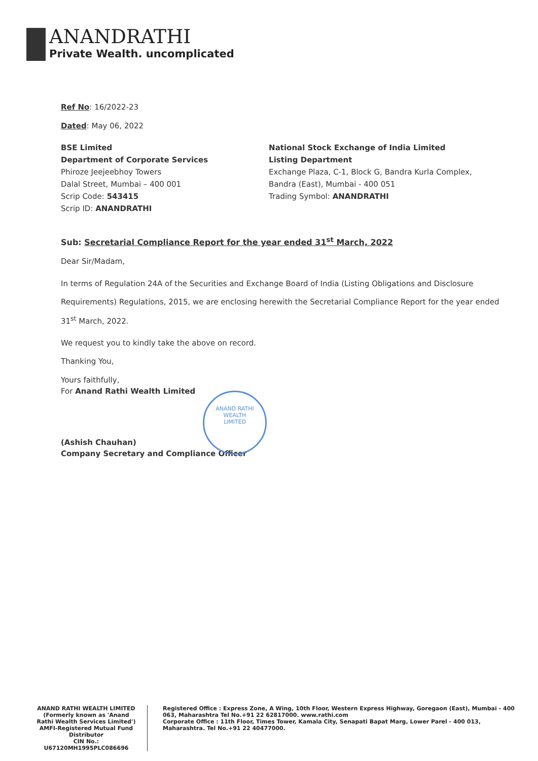ANANDRATHI
Private Wealth. uncomplicated
Ref No: 16/2022-23
Dated: May 06, 2022
BSE Limited
Department of Corporate Services
Phiroze Jeejeebhoy Towers
Dalal Street, Mumbai – 400 001
Scrip Code: 543415
Scrip ID: ANANDRATHI
National Stock Exchange of India Limited
Listing Department
Exchange Plaza, C-1, Block G, Bandra Kurla Complex,
Bandra (East), Mumbai - 400 051
Trading Symbol: ANANDRATHI
Sub: Secretarial Compliance Report for the year ended 31<sup>st</sup> March, 2022
Dear Sir/Madam,
In terms of Regulation 24A of the Securities and Exchange Board of India (Listing Obligations and Disclosure Requirements) Regulations, 2015, we are enclosing herewith the Secretarial Compliance Report for the year ended 31<sup>st</sup> March, 2022.
We request you to kindly take the above on record.
Thanking You,
Yours faithfully,
For Anand Rathi Wealth Limited
(Ashish Chauhan)
Company Secretary and Compliance Officer
ANAND RATHI
WEALTH
LIMITED
ANAND RATHI WEALTH LIMITED
(Formerly known as 'Anand Rathi Wealth Services Limited')
AMFI-Registered Mutual Fund Distributor
CIN No.: U67120MH1995PLC086696
Registered Office : Express Zone, A Wing, 10th Floor, Western Express Highway, Goregaon (East), Mumbai - 400 063, Maharashtra Tel No.+91 22 62817000. www.rathi.com
Corporate Office : 11th Floor, Times Tower, Kamala City, Senapati Bapat Marg, Lower Parel - 400 013, Maharashtra. Tel No.+91 22 40477000.